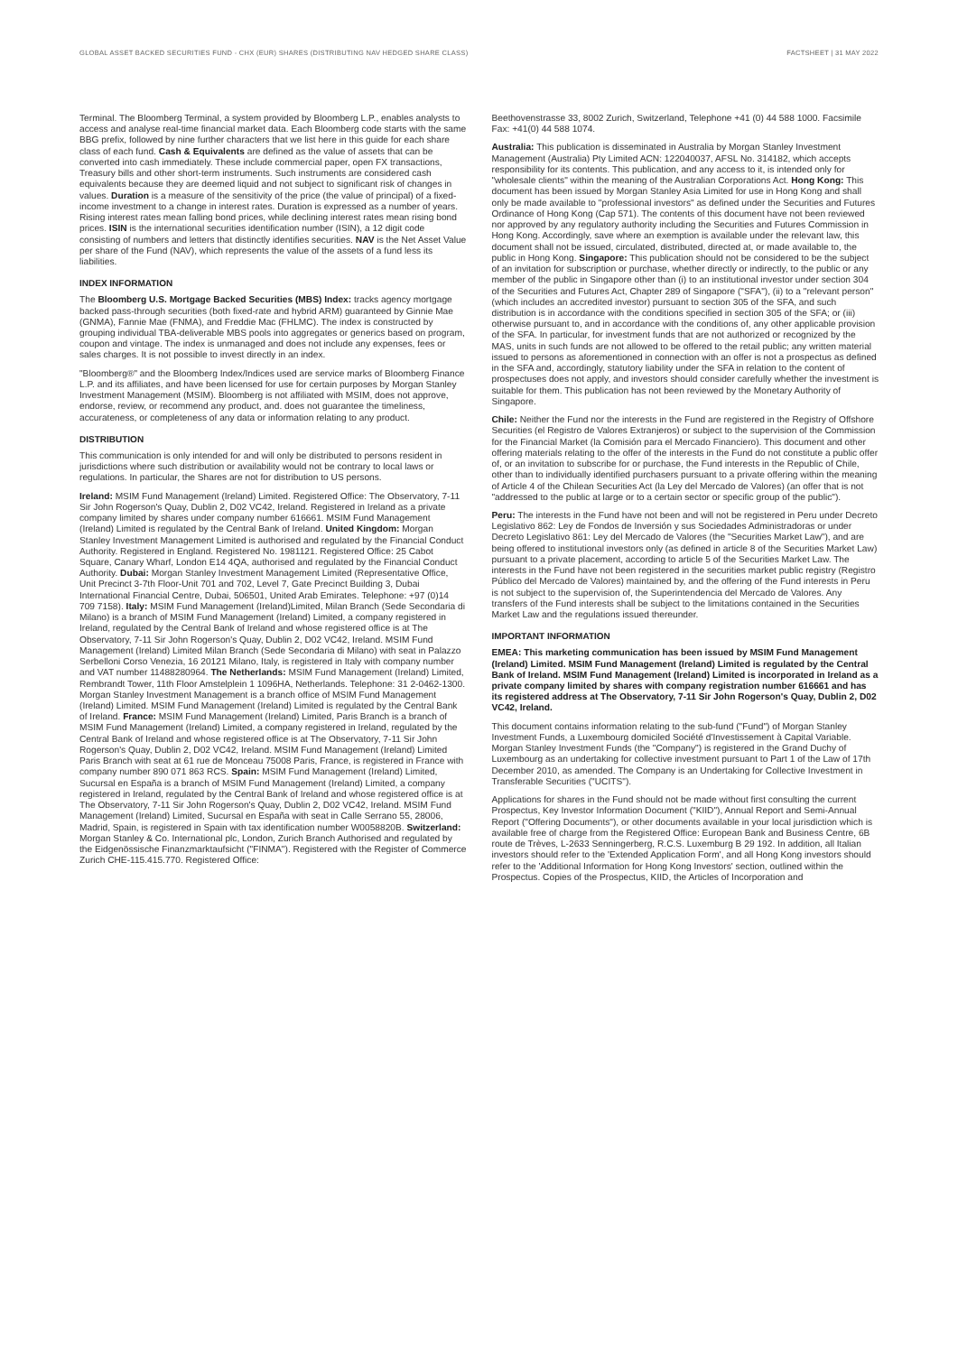GLOBAL ASSET BACKED SECURITIES FUND - CHX (EUR) SHARES (DISTRIBUTING NAV HEDGED SHARE CLASS) FACTSHEET | 31 MAY 2022
Terminal. The Bloomberg Terminal, a system provided by Bloomberg L.P., enables analysts to access and analyse real-time financial market data. Each Bloomberg code starts with the same BBG prefix, followed by nine further characters that we list here in this guide for each share class of each fund. Cash & Equivalents are defined as the value of assets that can be converted into cash immediately. These include commercial paper, open FX transactions, Treasury bills and other short-term instruments. Such instruments are considered cash equivalents because they are deemed liquid and not subject to significant risk of changes in values. Duration is a measure of the sensitivity of the price (the value of principal) of a fixed-income investment to a change in interest rates. Duration is expressed as a number of years. Rising interest rates mean falling bond prices, while declining interest rates mean rising bond prices. ISIN is the international securities identification number (ISIN), a 12 digit code consisting of numbers and letters that distinctly identifies securities. NAV is the Net Asset Value per share of the Fund (NAV), which represents the value of the assets of a fund less its liabilities.
INDEX INFORMATION
The Bloomberg U.S. Mortgage Backed Securities (MBS) Index: tracks agency mortgage backed pass-through securities (both fixed-rate and hybrid ARM) guaranteed by Ginnie Mae (GNMA), Fannie Mae (FNMA), and Freddie Mac (FHLMC). The index is constructed by grouping individual TBA-deliverable MBS pools into aggregates or generics based on program, coupon and vintage. The index is unmanaged and does not include any expenses, fees or sales charges. It is not possible to invest directly in an index.
"Bloomberg®" and the Bloomberg Index/Indices used are service marks of Bloomberg Finance L.P. and its affiliates, and have been licensed for use for certain purposes by Morgan Stanley Investment Management (MSIM). Bloomberg is not affiliated with MSIM, does not approve, endorse, review, or recommend any product, and. does not guarantee the timeliness, accurateness, or completeness of any data or information relating to any product.
DISTRIBUTION
This communication is only intended for and will only be distributed to persons resident in jurisdictions where such distribution or availability would not be contrary to local laws or regulations. In particular, the Shares are not for distribution to US persons.
Ireland: MSIM Fund Management (Ireland) Limited. Registered Office: The Observatory, 7-11 Sir John Rogerson's Quay, Dublin 2, D02 VC42, Ireland. Registered in Ireland as a private company limited by shares under company number 616661. MSIM Fund Management (Ireland) Limited is regulated by the Central Bank of Ireland. United Kingdom: Morgan Stanley Investment Management Limited is authorised and regulated by the Financial Conduct Authority. Registered in England. Registered No. 1981121. Registered Office: 25 Cabot Square, Canary Wharf, London E14 4QA, authorised and regulated by the Financial Conduct Authority. Dubai: Morgan Stanley Investment Management Limited (Representative Office, Unit Precinct 3-7th Floor-Unit 701 and 702, Level 7, Gate Precinct Building 3, Dubai International Financial Centre, Dubai, 506501, United Arab Emirates. Telephone: +97 (0)14 709 7158). Italy: MSIM Fund Management (Ireland)Limited, Milan Branch (Sede Secondaria di Milano) is a branch of MSIM Fund Management (Ireland) Limited, a company registered in Ireland, regulated by the Central Bank of Ireland and whose registered office is at The Observatory, 7-11 Sir John Rogerson's Quay, Dublin 2, D02 VC42, Ireland. MSIM Fund Management (Ireland) Limited Milan Branch (Sede Secondaria di Milano) with seat in Palazzo Serbelloni Corso Venezia, 16 20121 Milano, Italy, is registered in Italy with company number and VAT number 11488280964. The Netherlands: MSIM Fund Management (Ireland) Limited, Rembrandt Tower, 11th Floor Amstelplein 1 1096HA, Netherlands. Telephone: 31 2-0462-1300. Morgan Stanley Investment Management is a branch office of MSIM Fund Management (Ireland) Limited. MSIM Fund Management (Ireland) Limited is regulated by the Central Bank of Ireland. France: MSIM Fund Management (Ireland) Limited, Paris Branch is a branch of MSIM Fund Management (Ireland) Limited, a company registered in Ireland, regulated by the Central Bank of Ireland and whose registered office is at The Observatory, 7-11 Sir John Rogerson's Quay, Dublin 2, D02 VC42, Ireland. MSIM Fund Management (Ireland) Limited Paris Branch with seat at 61 rue de Monceau 75008 Paris, France, is registered in France with company number 890 071 863 RCS. Spain: MSIM Fund Management (Ireland) Limited, Sucursal en España is a branch of MSIM Fund Management (Ireland) Limited, a company registered in Ireland, regulated by the Central Bank of Ireland and whose registered office is at The Observatory, 7-11 Sir John Rogerson's Quay, Dublin 2, D02 VC42, Ireland. MSIM Fund Management (Ireland) Limited, Sucursal en España with seat in Calle Serrano 55, 28006, Madrid, Spain, is registered in Spain with tax identification number W0058820B. Switzerland: Morgan Stanley & Co. International plc, London, Zurich Branch Authorised and regulated by the Eidgenössische Finanzmarktaufsicht ("FINMA"). Registered with the Register of Commerce Zurich CHE-115.415.770. Registered Office:
Beethovenstrasse 33, 8002 Zurich, Switzerland, Telephone +41 (0) 44 588 1000. Facsimile Fax: +41(0) 44 588 1074.
Australia: This publication is disseminated in Australia by Morgan Stanley Investment Management (Australia) Pty Limited ACN: 122040037, AFSL No. 314182, which accepts responsibility for its contents. This publication, and any access to it, is intended only for "wholesale clients" within the meaning of the Australian Corporations Act. Hong Kong: This document has been issued by Morgan Stanley Asia Limited for use in Hong Kong and shall only be made available to "professional investors" as defined under the Securities and Futures Ordinance of Hong Kong (Cap 571). The contents of this document have not been reviewed nor approved by any regulatory authority including the Securities and Futures Commission in Hong Kong. Accordingly, save where an exemption is available under the relevant law, this document shall not be issued, circulated, distributed, directed at, or made available to, the public in Hong Kong. Singapore: This publication should not be considered to be the subject of an invitation for subscription or purchase, whether directly or indirectly, to the public or any member of the public in Singapore other than (i) to an institutional investor under section 304 of the Securities and Futures Act, Chapter 289 of Singapore ("SFA"), (ii) to a "relevant person" (which includes an accredited investor) pursuant to section 305 of the SFA, and such distribution is in accordance with the conditions specified in section 305 of the SFA; or (iii) otherwise pursuant to, and in accordance with the conditions of, any other applicable provision of the SFA. In particular, for investment funds that are not authorized or recognized by the MAS, units in such funds are not allowed to be offered to the retail public; any written material issued to persons as aforementioned in connection with an offer is not a prospectus as defined in the SFA and, accordingly, statutory liability under the SFA in relation to the content of prospectuses does not apply, and investors should consider carefully whether the investment is suitable for them. This publication has not been reviewed by the Monetary Authority of Singapore.
Chile: Neither the Fund nor the interests in the Fund are registered in the Registry of Offshore Securities (el Registro de Valores Extranjeros) or subject to the supervision of the Commission for the Financial Market (la Comisión para el Mercado Financiero). This document and other offering materials relating to the offer of the interests in the Fund do not constitute a public offer of, or an invitation to subscribe for or purchase, the Fund interests in the Republic of Chile, other than to individually identified purchasers pursuant to a private offering within the meaning of Article 4 of the Chilean Securities Act (la Ley del Mercado de Valores) (an offer that is not "addressed to the public at large or to a certain sector or specific group of the public").
Peru: The interests in the Fund have not been and will not be registered in Peru under Decreto Legislativo 862: Ley de Fondos de Inversión y sus Sociedades Administradoras or under Decreto Legislativo 861: Ley del Mercado de Valores (the "Securities Market Law"), and are being offered to institutional investors only (as defined in article 8 of the Securities Market Law) pursuant to a private placement, according to article 5 of the Securities Market Law. The interests in the Fund have not been registered in the securities market public registry (Registro Público del Mercado de Valores) maintained by, and the offering of the Fund interests in Peru is not subject to the supervision of, the Superintendencia del Mercado de Valores. Any transfers of the Fund interests shall be subject to the limitations contained in the Securities Market Law and the regulations issued thereunder.
IMPORTANT INFORMATION
EMEA: This marketing communication has been issued by MSIM Fund Management (Ireland) Limited. MSIM Fund Management (Ireland) Limited is regulated by the Central Bank of Ireland. MSIM Fund Management (Ireland) Limited is incorporated in Ireland as a private company limited by shares with company registration number 616661 and has its registered address at The Observatory, 7-11 Sir John Rogerson's Quay, Dublin 2, D02 VC42, Ireland.
This document contains information relating to the sub-fund ("Fund") of Morgan Stanley Investment Funds, a Luxembourg domiciled Société d'Investissement à Capital Variable. Morgan Stanley Investment Funds (the "Company") is registered in the Grand Duchy of Luxembourg as an undertaking for collective investment pursuant to Part 1 of the Law of 17th December 2010, as amended. The Company is an Undertaking for Collective Investment in Transferable Securities ("UCITS").
Applications for shares in the Fund should not be made without first consulting the current Prospectus, Key Investor Information Document ("KIID"), Annual Report and Semi-Annual Report ("Offering Documents"), or other documents available in your local jurisdiction which is available free of charge from the Registered Office: European Bank and Business Centre, 6B route de Trèves, L-2633 Senningerberg, R.C.S. Luxemburg B 29 192. In addition, all Italian investors should refer to the 'Extended Application Form', and all Hong Kong investors should refer to the 'Additional Information for Hong Kong Investors' section, outlined within the Prospectus. Copies of the Prospectus, KIID, the Articles of Incorporation and